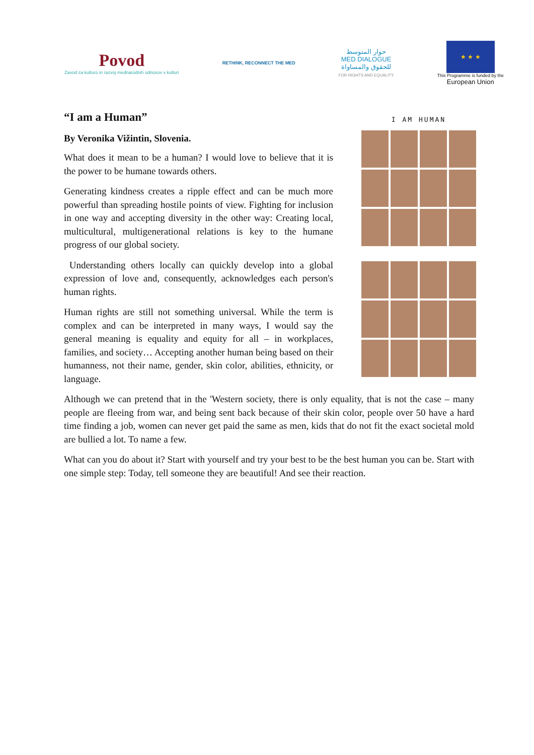Povod
Zavod za kulturo in razvoj mednarodnih odnosov v kulturi
RETHINK, RECONNECT THE MED
حوار المتوسط
MED DIALOGUE
للحقوق والمساواة
FOR RIGHTS AND EQUALITY
★ ★ ★
This Programme is funded by the
European Union
I AM HUMAN
“I am a Human”
By Veronika Vižintin, Slovenia.
What does it mean to be a human? I would love to believe that it is the power to be humane towards others.
Generating kindness creates a ripple effect and can be much more powerful than spreading hostile points of view. Fighting for inclusion in one way and accepting diversity in the other way: Creating local, multicultural, multigenerational relations is key to the humane progress of our global society.
Understanding others locally can quickly develop into a global expression of love and, consequently, acknowledges each person's human rights.
Human rights are still not something universal. While the term is complex and can be interpreted in many ways, I would say the general meaning is equality and equity for all – in workplaces, families, and society… Accepting another human being based on their humanness, not their name, gender, skin color, abilities, ethnicity, or language.
Although we can pretend that in the 'Western society, there is only equality, that is not the case – many people are fleeing from war, and being sent back because of their skin color, people over 50 have a hard time finding a job, women can never get paid the same as men, kids that do not fit the exact societal mold are bullied a lot. To name a few.
What can you do about it? Start with yourself and try your best to be the best human you can be. Start with one simple step: Today, tell someone they are beautiful! And see their reaction.